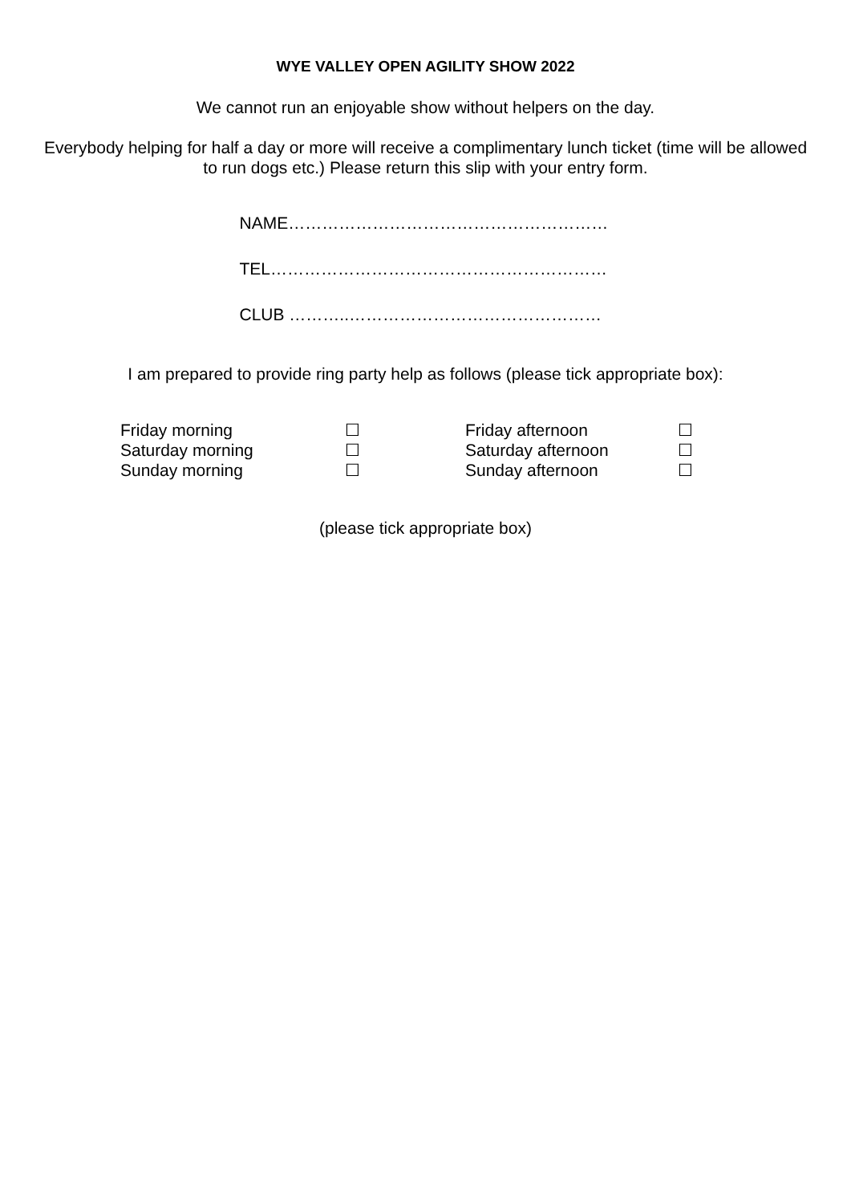WYE VALLEY OPEN AGILITY SHOW 2022
We cannot run an enjoyable show without helpers on the day.
Everybody helping for half a day or more will receive a complimentary lunch ticket (time will be allowed
to run dogs etc.) Please return this slip with your entry form.
NAME…………………………………………………
TEL……………………………………………………
CLUB ………..………………………………………
I am prepared to provide ring party help as follows (please tick appropriate box):
| Friday morning | ☐ | Friday afternoon | ☐ |
| Saturday morning | ☐ | Saturday afternoon | ☐ |
| Sunday morning | ☐ | Sunday afternoon | ☐ |
(please tick appropriate box)